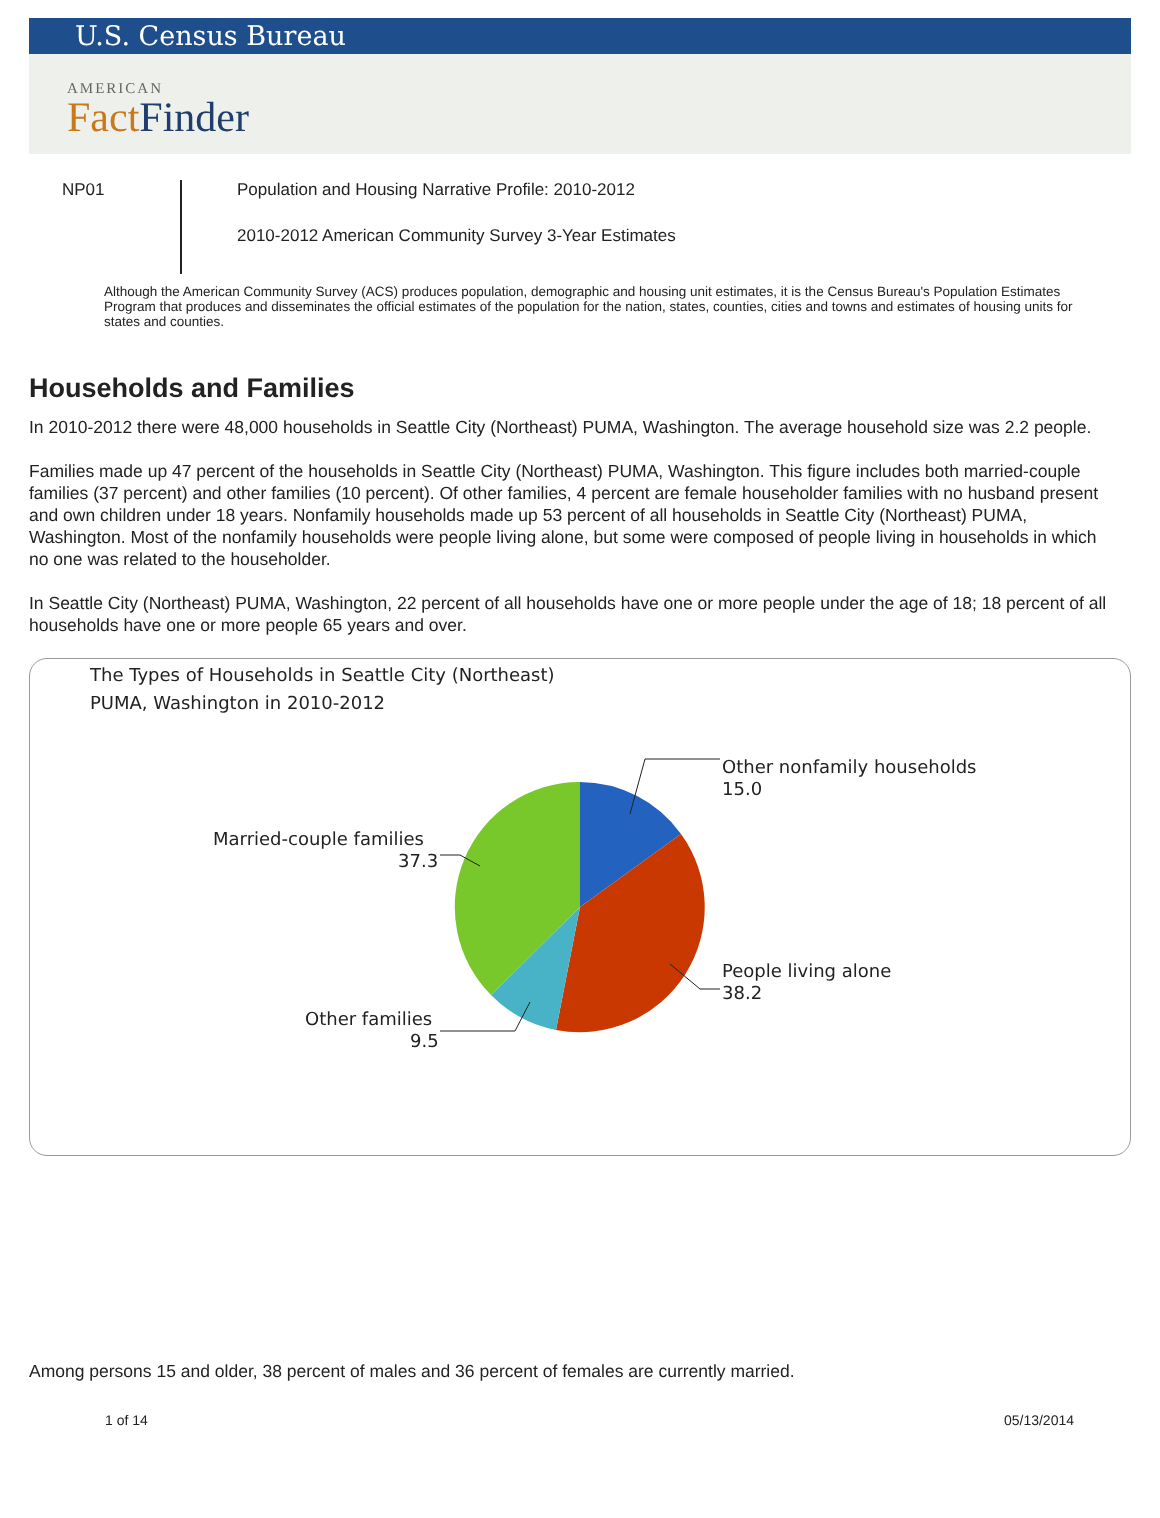U.S. Census Bureau
AMERICAN
Fact Finder
NP01
Population and Housing Narrative Profile: 2010-2012
2010-2012 American Community Survey 3-Year Estimates
Although the American Community Survey (ACS) produces population, demographic and housing unit estimates, it is the Census Bureau's Population Estimates Program that produces and disseminates the official estimates of the population for the nation, states, counties, cities and towns and estimates of housing units for states and counties.
Households and Families
In 2010-2012 there were 48,000 households in Seattle City (Northeast) PUMA, Washington. The average household size was 2.2 people.
Families made up 47 percent of the households in Seattle City (Northeast) PUMA, Washington. This figure includes both married-couple families (37 percent) and other families (10 percent). Of other families, 4 percent are female householder families with no husband present and own children under 18 years. Nonfamily households made up 53 percent of all households in Seattle City (Northeast) PUMA, Washington. Most of the nonfamily households were people living alone, but some were composed of people living in households in which no one was related to the householder.
In Seattle City (Northeast) PUMA, Washington, 22 percent of all households have one or more people under the age of 18; 18 percent of all households have one or more people 65 years and over.
The Types of Households in Seattle City (Northeast)
PUMA, Washington in 2010-2012
Other nonfamily households
15.0
Married-couple families
37.3
People living alone
38.2
Other families
9.5
Among persons 15 and older, 38 percent of males and 36 percent of females are currently married.
1 of 14 05/13/2014